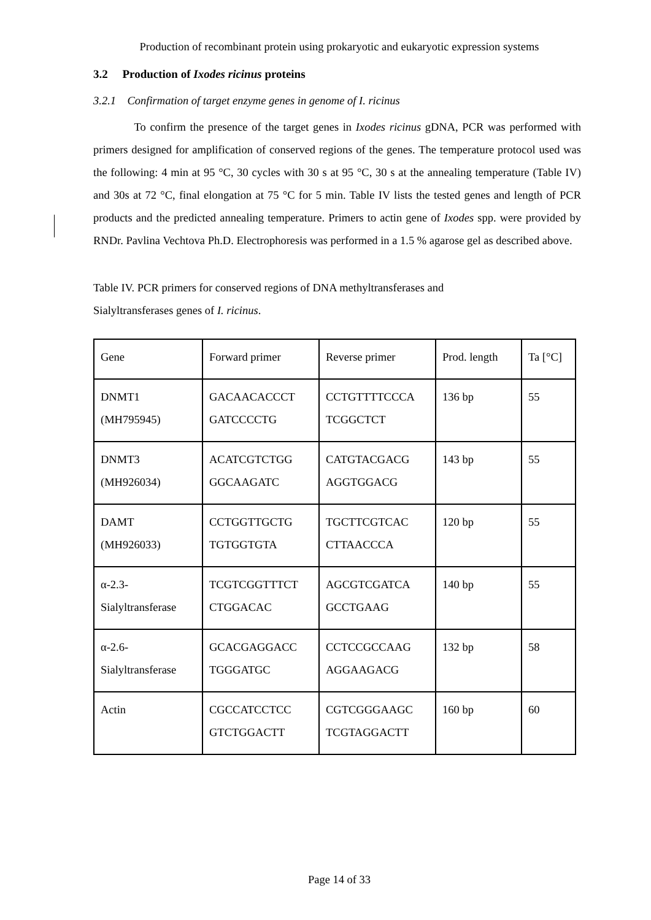Production of recombinant protein using prokaryotic and eukaryotic expression systems
3.2 Production of Ixodes ricinus proteins
3.2.1 Confirmation of target enzyme genes in genome of I. ricinus
To confirm the presence of the target genes in Ixodes ricinus gDNA, PCR was performed with primers designed for amplification of conserved regions of the genes. The temperature protocol used was the following: 4 min at 95 °C, 30 cycles with 30 s at 95 °C, 30 s at the annealing temperature (Table IV) and 30s at 72 °C, final elongation at 75 °C for 5 min. Table IV lists the tested genes and length of PCR products and the predicted annealing temperature. Primers to actin gene of Ixodes spp. were provided by RNDr. Pavlina Vechtova Ph.D. Electrophoresis was performed in a 1.5 % agarose gel as described above.
Table IV. PCR primers for conserved regions of DNA methyltransferases and
Sialyltransferases genes of I. ricinus.
| Gene | Forward primer | Reverse primer | Prod. length | Ta [°C] |
| DNMT1 (MH795945) | GACAACACCCT GATCCCCTG | CCTGTTTTCCCA TCGGCTCT | 136 bp | 55 |
| DNMT3 (MH926034) | ACATCGTCTGG GGCAAGATC | CATGTACGACG AGGTGGACG | 143 bp | 55 |
| DAMT (MH926033) | CCTGGTTGCTG TGTGGTGTA | TGCTTCGTCAC CTTAACCCA | 120 bp | 55 |
| α-2.3- Sialyltransferase | TCGTCGGTTTCT CTGGACAC | AGCGTCGATCA GCCTGAAG | 140 bp | 55 |
| α-2.6- Sialyltransferase | GCACGAGGACC TGGGATGC | CCTCCGCCAAG AGGAAGACG | 132 bp | 58 |
| Actin | CGCCATCCTCC GTCTGGACTT | CGTCGGGAAGC TCGTAGGACTT | 160 bp | 60 |
Page 14 of 33